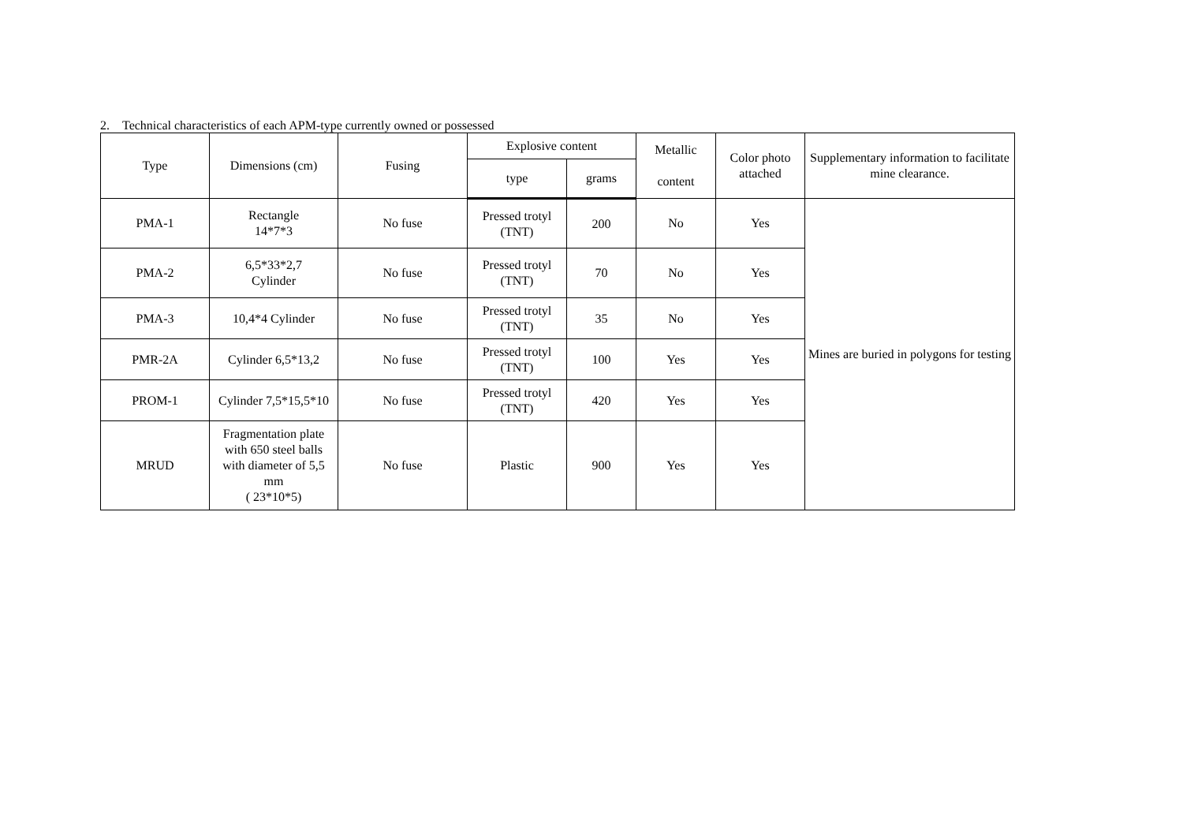2. Technical characteristics of each APM-type currently owned or possessed
| Type | Dimensions (cm) | Fusing | Explosive content | | Metallic content | Color photo attached | Supplementary information to facilitate mine clearance. |
| --- | --- | --- | --- | --- | --- | --- | --- |
| | | | type | grams | | | |
| PMA-1 | Rectangle 14*7*3 | No fuse | Pressed trotyl (TNT) | 200 | No | Yes | Mines are buried in polygons for testing |
| PMA-2 | 6,5*33*2,7 Cylinder | No fuse | Pressed trotyl (TNT) | 70 | No | Yes | |
| PMA-3 | 10,4*4 Cylinder | No fuse | Pressed trotyl (TNT) | 35 | No | Yes | |
| PMR-2A | Cylinder 6,5*13,2 | No fuse | Pressed trotyl (TNT) | 100 | Yes | Yes | |
| PROM-1 | Cylinder 7,5*15,5*10 | No fuse | Pressed trotyl (TNT) | 420 | Yes | Yes | |
| MRUD | Fragmentation plate with 650 steel balls with diameter of 5,5 mm ( 23*10*5) | No fuse | Plastic | 900 | Yes | Yes | |